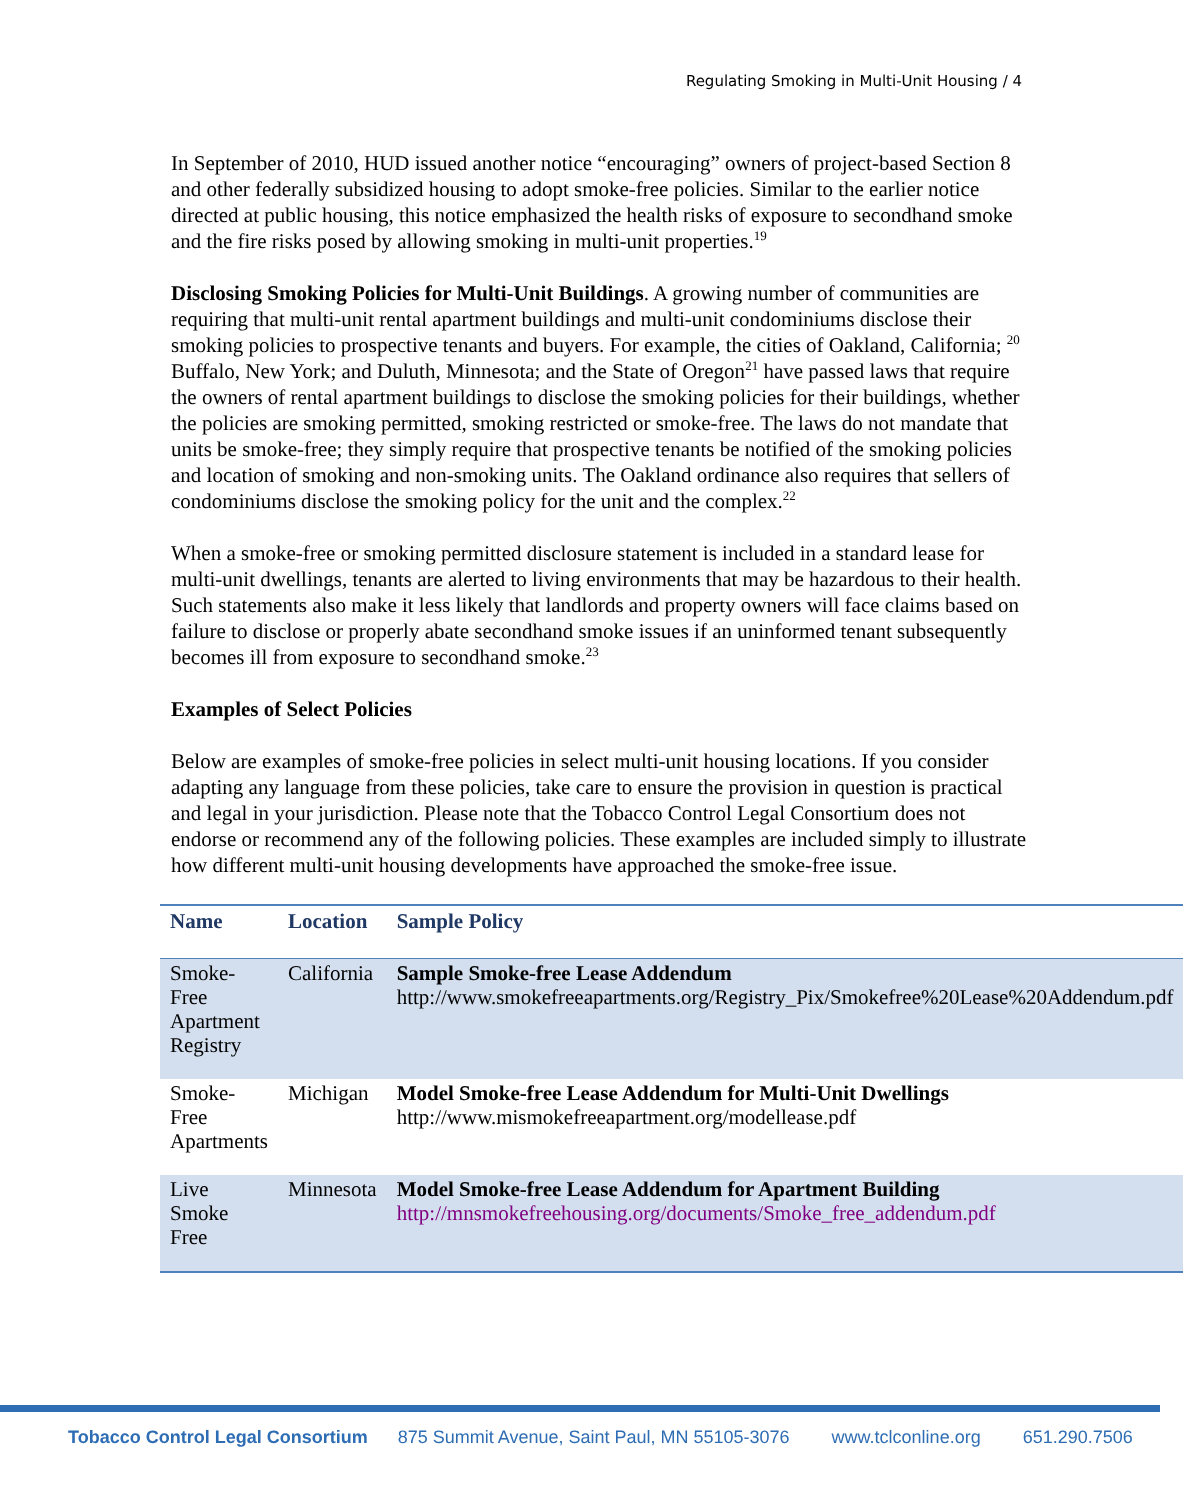Regulating Smoking in Multi-Unit Housing / 4
In September of 2010, HUD issued another notice “encouraging” owners of project-based Section 8 and other federally subsidized housing to adopt smoke-free policies. Similar to the earlier notice directed at public housing, this notice emphasized the health risks of exposure to secondhand smoke and the fire risks posed by allowing smoking in multi-unit properties.<sup>19</sup>
Disclosing Smoking Policies for Multi-Unit Buildings. A growing number of communities are requiring that multi-unit rental apartment buildings and multi-unit condominiums disclose their smoking policies to prospective tenants and buyers. For example, the cities of Oakland, California; <sup>20</sup> Buffalo, New York; and Duluth, Minnesota; and the State of Oregon<sup>21</sup> have passed laws that require the owners of rental apartment buildings to disclose the smoking policies for their buildings, whether the policies are smoking permitted, smoking restricted or smoke-free. The laws do not mandate that units be smoke-free; they simply require that prospective tenants be notified of the smoking policies and location of smoking and non-smoking units. The Oakland ordinance also requires that sellers of condominiums disclose the smoking policy for the unit and the complex.<sup>22</sup>
When a smoke-free or smoking permitted disclosure statement is included in a standard lease for multi-unit dwellings, tenants are alerted to living environments that may be hazardous to their health. Such statements also make it less likely that landlords and property owners will face claims based on failure to disclose or properly abate secondhand smoke issues if an uninformed tenant subsequently becomes ill from exposure to secondhand smoke.<sup>23</sup>
Examples of Select Policies
Below are examples of smoke-free policies in select multi-unit housing locations. If you consider adapting any language from these policies, take care to ensure the provision in question is practical and legal in your jurisdiction. Please note that the Tobacco Control Legal Consortium does not endorse or recommend any of the following policies. These examples are included simply to illustrate how different multi-unit housing developments have approached the smoke-free issue.
| Name | Location | Sample Policy |
| --- | --- | --- |
| Smoke-Free Apartment Registry | California | Sample Smoke-free Lease Addendum http://www.smokefreeapartments.org/Registry_Pix/Smokefree%20Lease%20Addendum.pdf |
| Smoke-Free Apartments | Michigan | Model Smoke-free Lease Addendum for Multi-Unit Dwellings http://www.mismokefreeapartment.org/modellease.pdf |
| Live Smoke Free | Minnesota | Model Smoke-free Lease Addendum for Apartment Building http://mnsmokefreehousing.org/documents/Smoke_free_addendum.pdf |
Tobacco Control Legal Consortium 875 Summit Avenue, Saint Paul, MN 55105-3076 www.tclconline.org 651.290.7506